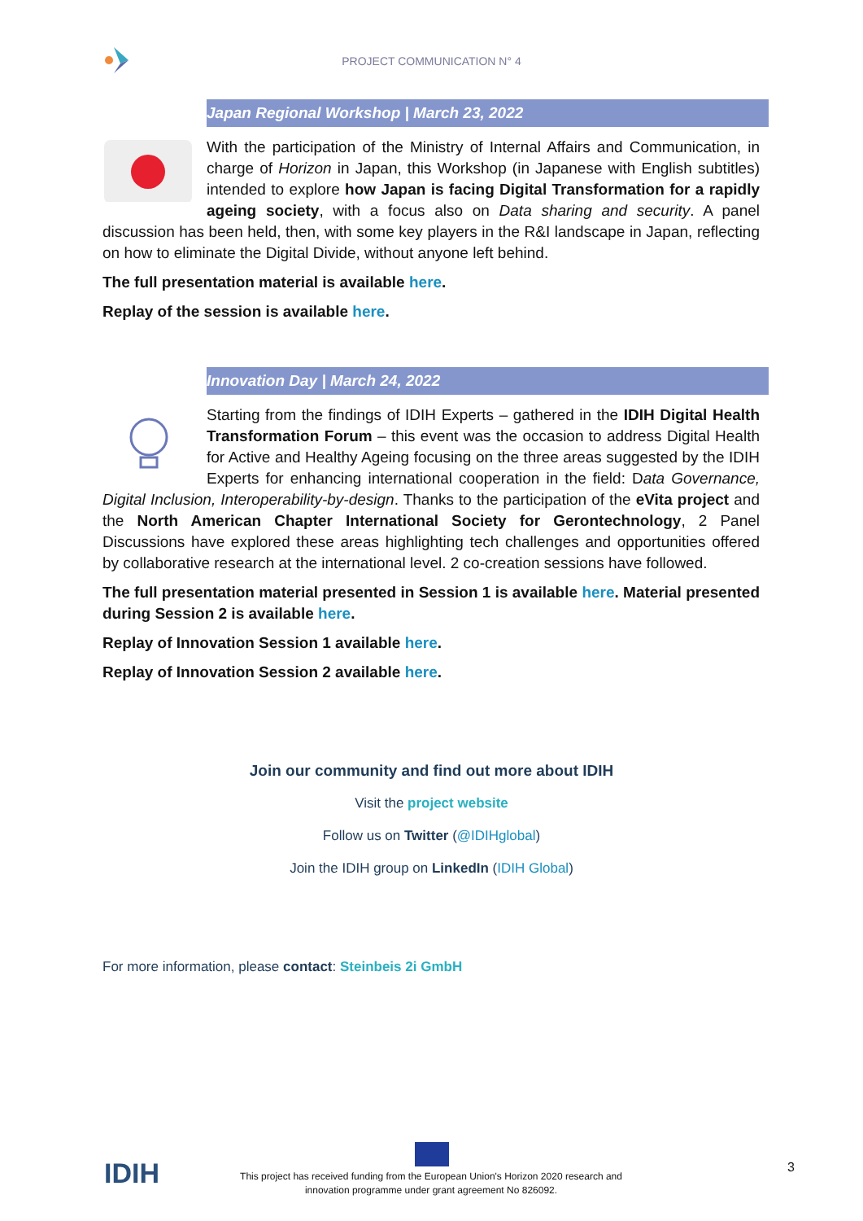PROJECT COMMUNICATION N° 4
Japan Regional Workshop | March 23, 2022
With the participation of the Ministry of Internal Affairs and Communication, in charge of Horizon in Japan, this Workshop (in Japanese with English subtitles) intended to explore how Japan is facing Digital Transformation for a rapidly ageing society, with a focus also on Data sharing and security. A panel discussion has been held, then, with some key players in the R&I landscape in Japan, reflecting on how to eliminate the Digital Divide, without anyone left behind.
The full presentation material is available here.
Replay of the session is available here.
Innovation Day | March 24, 2022
Starting from the findings of IDIH Experts – gathered in the IDIH Digital Health Transformation Forum – this event was the occasion to address Digital Health for Active and Healthy Ageing focusing on the three areas suggested by the IDIH Experts for enhancing international cooperation in the field: Data Governance, Digital Inclusion, Interoperability-by-design. Thanks to the participation of the eVita project and the North American Chapter International Society for Gerontechnology, 2 Panel Discussions have explored these areas highlighting tech challenges and opportunities offered by collaborative research at the international level. 2 co-creation sessions have followed.
The full presentation material presented in Session 1 is available here. Material presented during Session 2 is available here.
Replay of Innovation Session 1 available here.
Replay of Innovation Session 2 available here.
Join our community and find out more about IDIH
Visit the project website
Follow us on Twitter (@IDIHglobal)
Join the IDIH group on LinkedIn (IDIH Global)
For more information, please contact: Steinbeis 2i GmbH
IDIH
This project has received funding from the European Union's Horizon 2020 research and innovation programme under grant agreement No 826092.
3